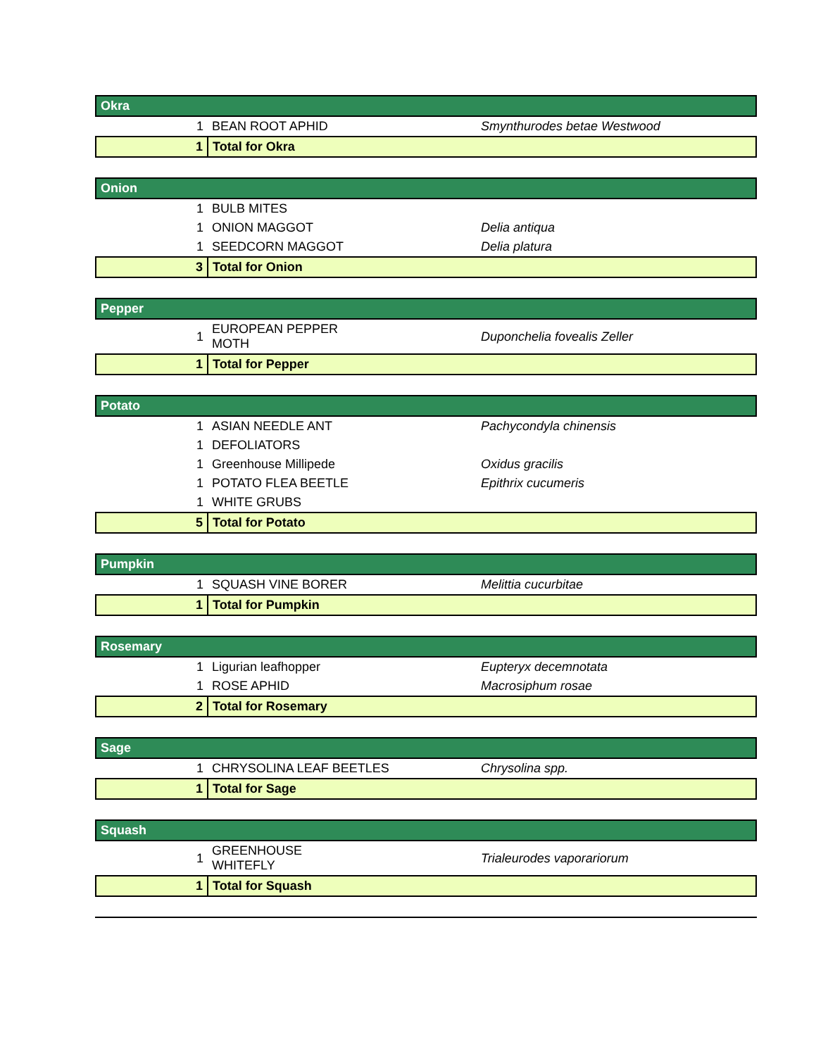| Okra | | |
| 1 | BEAN ROOT APHID | Smynthurodes betae Westwood |
| 1 | Total for Okra | |
| Onion | | |
| 1 | BULB MITES | |
| 1 | ONION MAGGOT | Delia antiqua |
| 1 | SEEDCORN MAGGOT | Delia platura |
| 3 | Total for Onion | |
| Pepper | | |
| 1 | EUROPEAN PEPPER MOTH | Duponchelia fovealis Zeller |
| 1 | Total for Pepper | |
| Potato | | |
| 1 | ASIAN NEEDLE ANT | Pachycondyla chinensis |
| 1 | DEFOLIATORS | |
| 1 | Greenhouse Millipede | Oxidus gracilis |
| 1 | POTATO FLEA BEETLE | Epithrix cucumeris |
| 1 | WHITE GRUBS | |
| 5 | Total for Potato | |
| Pumpkin | | |
| 1 | SQUASH VINE BORER | Melittia cucurbitae |
| 1 | Total for Pumpkin | |
| Rosemary | | |
| 1 | Ligurian leafhopper | Eupteryx decemnotata |
| 1 | ROSE APHID | Macrosiphum rosae |
| 2 | Total for Rosemary | |
| Sage | | |
| 1 | CHRYSOLINA LEAF BEETLES | Chrysolina spp. |
| 1 | Total for Sage | |
| Squash | | |
| 1 | GREENHOUSE WHITEFLY | Trialeurodes vaporariorum |
| 1 | Total for Squash | |